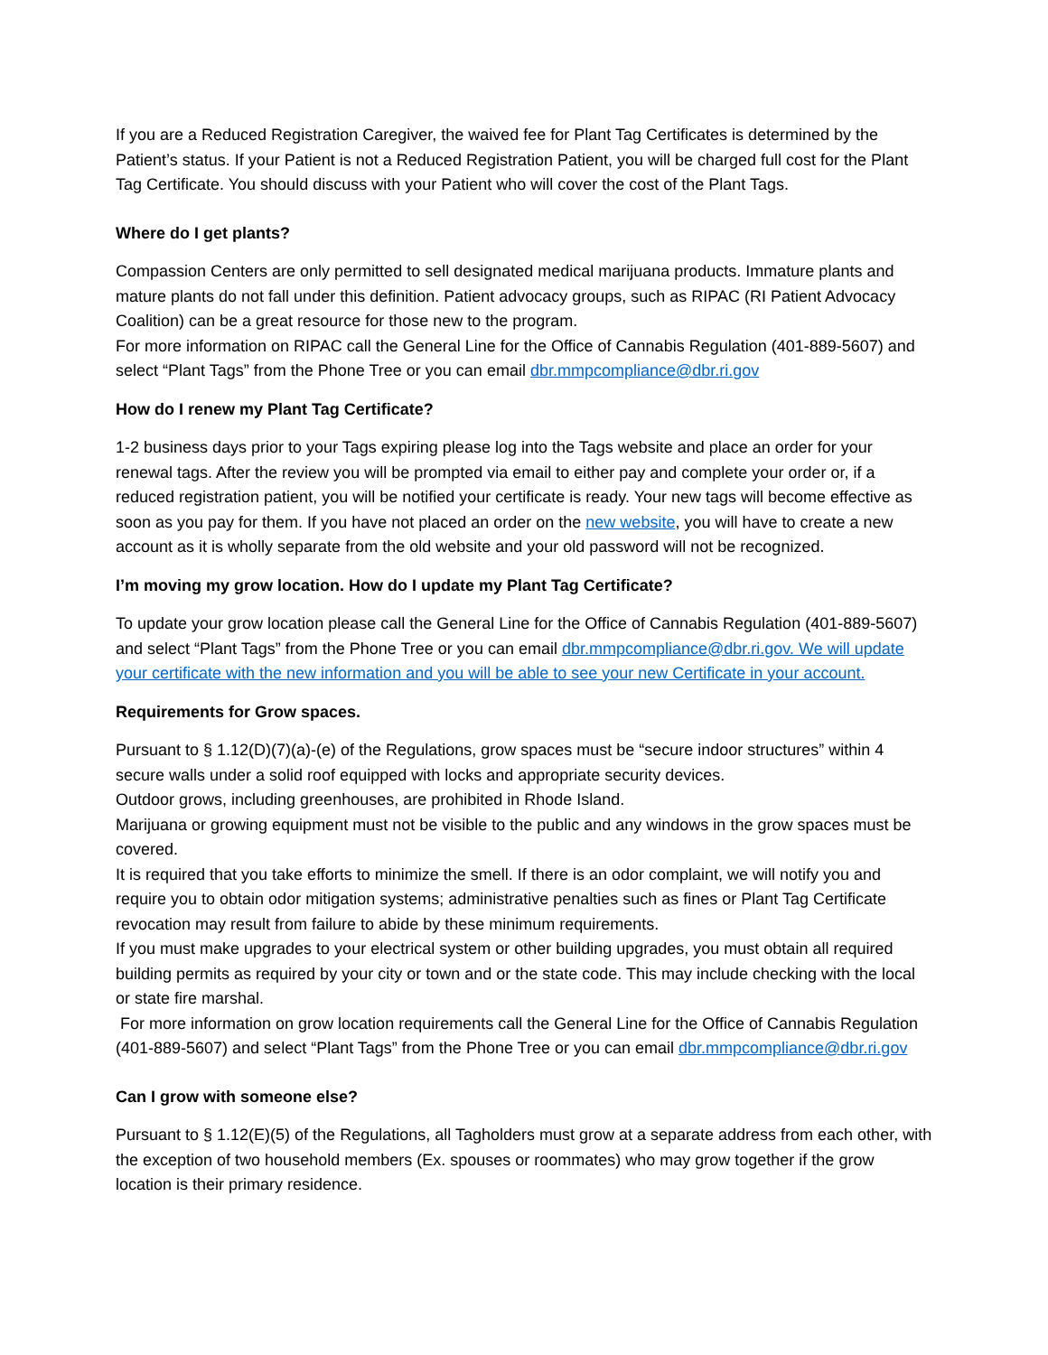If you are a Reduced Registration Caregiver, the waived fee for Plant Tag Certificates is determined by the Patient’s status. If your Patient is not a Reduced Registration Patient, you will be charged full cost for the Plant Tag Certificate. You should discuss with your Patient who will cover the cost of the Plant Tags.
Where do I get plants?
Compassion Centers are only permitted to sell designated medical marijuana products. Immature plants and mature plants do not fall under this definition. Patient advocacy groups, such as RIPAC (RI Patient Advocacy Coalition) can be a great resource for those new to the program.
For more information on RIPAC call the General Line for the Office of Cannabis Regulation (401-889-5607) and select “Plant Tags” from the Phone Tree or you can email dbr.mmpcompliance@dbr.ri.gov
How do I renew my Plant Tag Certificate?
1-2 business days prior to your Tags expiring please log into the Tags website and place an order for your renewal tags. After the review you will be prompted via email to either pay and complete your order or, if a reduced registration patient, you will be notified your certificate is ready. Your new tags will become effective as soon as you pay for them. If you have not placed an order on the new website, you will have to create a new account as it is wholly separate from the old website and your old password will not be recognized.
I’m moving my grow location. How do I update my Plant Tag Certificate?
To update your grow location please call the General Line for the Office of Cannabis Regulation (401-889-5607) and select “Plant Tags” from the Phone Tree or you can email dbr.mmpcompliance@dbr.ri.gov. We will update your certificate with the new information and you will be able to see your new Certificate in your account.
Requirements for Grow spaces.
Pursuant to § 1.12(D)(7)(a)-(e) of the Regulations, grow spaces must be “secure indoor structures” within 4 secure walls under a solid roof equipped with locks and appropriate security devices.
Outdoor grows, including greenhouses, are prohibited in Rhode Island.
Marijuana or growing equipment must not be visible to the public and any windows in the grow spaces must be covered.
It is required that you take efforts to minimize the smell. If there is an odor complaint, we will notify you and require you to obtain odor mitigation systems; administrative penalties such as fines or Plant Tag Certificate revocation may result from failure to abide by these minimum requirements.
If you must make upgrades to your electrical system or other building upgrades, you must obtain all required building permits as required by your city or town and or the state code. This may include checking with the local or state fire marshal.
For more information on grow location requirements call the General Line for the Office of Cannabis Regulation (401-889-5607) and select “Plant Tags” from the Phone Tree or you can email dbr.mmpcompliance@dbr.ri.gov
Can I grow with someone else?
Pursuant to § 1.12(E)(5) of the Regulations, all Tagholders must grow at a separate address from each other, with the exception of two household members (Ex. spouses or roommates) who may grow together if the grow location is their primary residence.